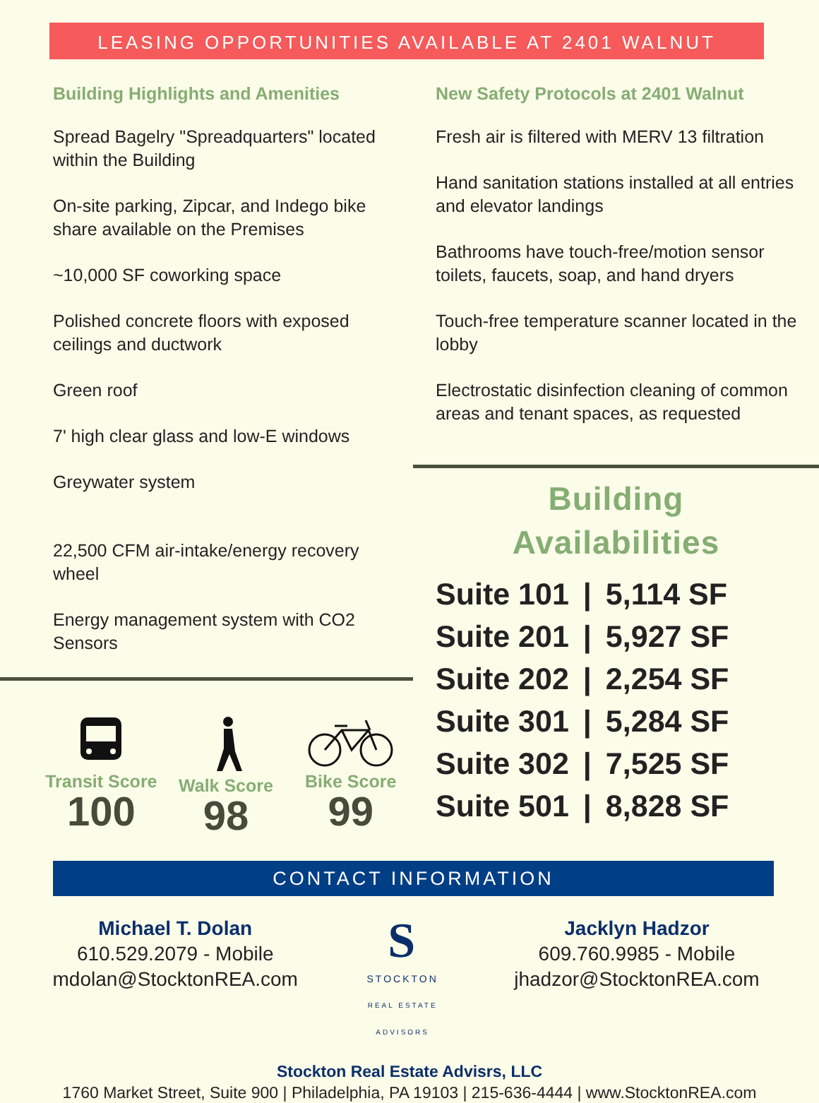LEASING OPPORTUNITIES AVAILABLE AT 2401 WALNUT
Building Highlights and Amenities
Spread Bagelry "Spreadquarters" located within the Building
On-site parking, Zipcar, and Indego bike share available on the Premises
~10,000 SF coworking space
Polished concrete floors with exposed ceilings and ductwork
Green roof
7' high clear glass and low-E windows
Greywater system
22,500 CFM air-intake/energy recovery wheel
Energy management system with CO2 Sensors
Transit Score
100
Walk Score
98
Bike Score
99
New Safety Protocols at 2401 Walnut
Fresh air is filtered with MERV 13 filtration
Hand sanitation stations installed at all entries and elevator landings
Bathrooms have touch-free/motion sensor toilets, faucets, soap, and hand dryers
Touch-free temperature scanner located in the lobby
Electrostatic disinfection cleaning of common areas and tenant spaces, as requested
Building
Availabilities
| Suite 101 | / | 5,114 SF |
| Suite 201 | / | 5,927 SF |
| Suite 202 | / | 2,254 SF |
| Suite 301 | / | 5,284 SF |
| Suite 302 | / | 7,525 SF |
| Suite 501 | / | 8,828 SF |
CONTACT INFORMATION
Michael T. Dolan
610.529.2079 - Mobile
mdolan@StocktonREA.com
S
STOCKTON
REAL ESTATE ADVISORS
Jacklyn Hadzor
609.760.9985 - Mobile
jhadzor@StocktonREA.com
Stockton Real Estate Advisrs, LLC
1760 Market Street, Suite 900 | Philadelphia, PA 19103 | 215-636-4444 | www.StocktonREA.com